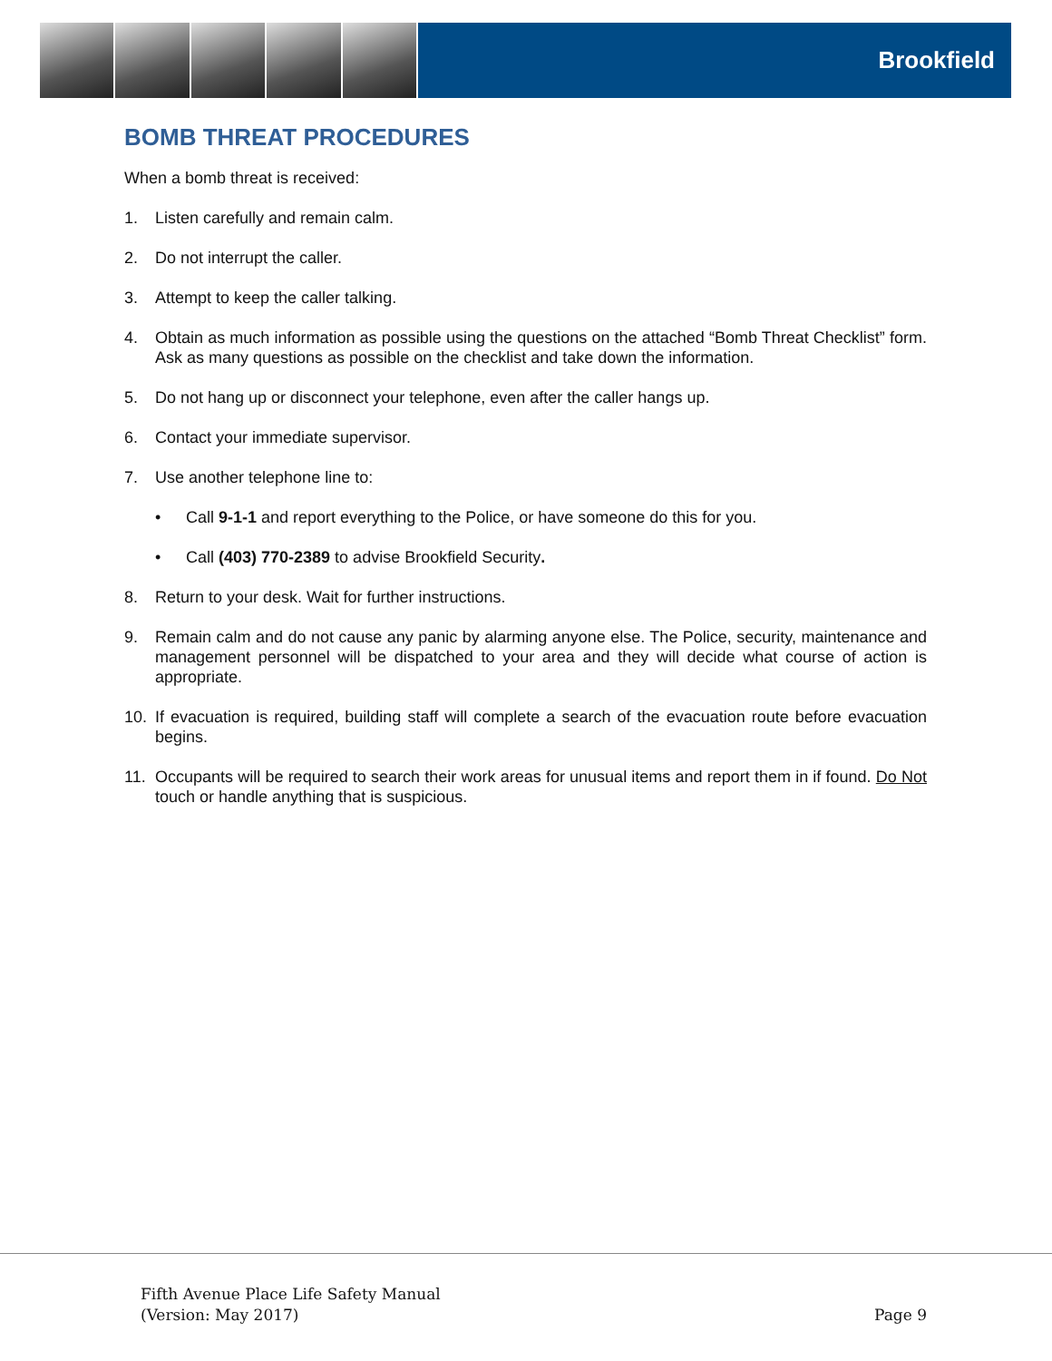Brookfield
BOMB THREAT PROCEDURES
When a bomb threat is received:
1. Listen carefully and remain calm.
2. Do not interrupt the caller.
3. Attempt to keep the caller talking.
4. Obtain as much information as possible using the questions on the attached “Bomb Threat Checklist” form. Ask as many questions as possible on the checklist and take down the information.
5. Do not hang up or disconnect your telephone, even after the caller hangs up.
6. Contact your immediate supervisor.
7. Use another telephone line to:
• Call 9-1-1 and report everything to the Police, or have someone do this for you.
• Call (403) 770-2389 to advise Brookfield Security.
8. Return to your desk. Wait for further instructions.
9. Remain calm and do not cause any panic by alarming anyone else. The Police, security, maintenance and management personnel will be dispatched to your area and they will decide what course of action is appropriate.
10. If evacuation is required, building staff will complete a search of the evacuation route before evacuation begins.
11. Occupants will be required to search their work areas for unusual items and report them in if found. Do Not touch or handle anything that is suspicious.
Fifth Avenue Place Life Safety Manual
(Version: May 2017)
Page 9